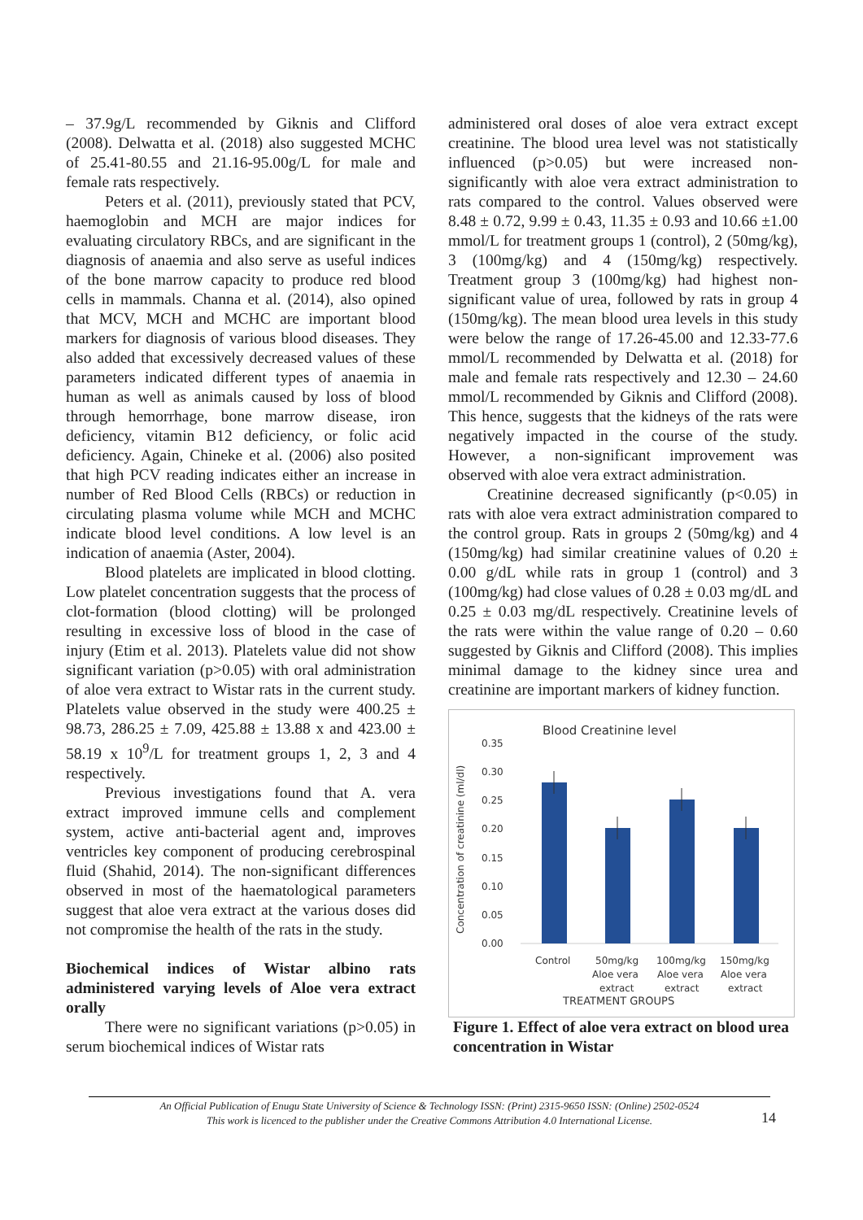– 37.9g/L recommended by Giknis and Clifford (2008). Delwatta et al. (2018) also suggested MCHC of 25.41-80.55 and 21.16-95.00g/L for male and female rats respectively.
Peters et al. (2011), previously stated that PCV, haemoglobin and MCH are major indices for evaluating circulatory RBCs, and are significant in the diagnosis of anaemia and also serve as useful indices of the bone marrow capacity to produce red blood cells in mammals. Channa et al. (2014), also opined that MCV, MCH and MCHC are important blood markers for diagnosis of various blood diseases. They also added that excessively decreased values of these parameters indicated different types of anaemia in human as well as animals caused by loss of blood through hemorrhage, bone marrow disease, iron deficiency, vitamin B12 deficiency, or folic acid deficiency. Again, Chineke et al. (2006) also posited that high PCV reading indicates either an increase in number of Red Blood Cells (RBCs) or reduction in circulating plasma volume while MCH and MCHC indicate blood level conditions. A low level is an indication of anaemia (Aster, 2004).
Blood platelets are implicated in blood clotting. Low platelet concentration suggests that the process of clot-formation (blood clotting) will be prolonged resulting in excessive loss of blood in the case of injury (Etim et al. 2013). Platelets value did not show significant variation (p>0.05) with oral administration of aloe vera extract to Wistar rats in the current study. Platelets value observed in the study were 400.25 ± 98.73, 286.25 ± 7.09, 425.88 ± 13.88 x and 423.00 ± 58.19 x 10<sup>9</sup>/L for treatment groups 1, 2, 3 and 4 respectively.
Previous investigations found that A. vera extract improved immune cells and complement system, active anti-bacterial agent and, improves ventricles key component of producing cerebrospinal fluid (Shahid, 2014). The non-significant differences observed in most of the haematological parameters suggest that aloe vera extract at the various doses did not compromise the health of the rats in the study.
Biochemical indices of Wistar albino rats administered varying levels of Aloe vera extract orally
There were no significant variations (p>0.05) in serum biochemical indices of Wistar rats
administered oral doses of aloe vera extract except creatinine. The blood urea level was not statistically influenced (p>0.05) but were increased non-significantly with aloe vera extract administration to rats compared to the control. Values observed were 8.48 ± 0.72, 9.99 ± 0.43, 11.35 ± 0.93 and 10.66 ±1.00 mmol/L for treatment groups 1 (control), 2 (50mg/kg), 3 (100mg/kg) and 4 (150mg/kg) respectively. Treatment group 3 (100mg/kg) had highest non-significant value of urea, followed by rats in group 4 (150mg/kg). The mean blood urea levels in this study were below the range of 17.26-45.00 and 12.33-77.6 mmol/L recommended by Delwatta et al. (2018) for male and female rats respectively and 12.30 – 24.60 mmol/L recommended by Giknis and Clifford (2008). This hence, suggests that the kidneys of the rats were negatively impacted in the course of the study. However, a non-significant improvement was observed with aloe vera extract administration.
Creatinine decreased significantly (p<0.05) in rats with aloe vera extract administration compared to the control group. Rats in groups 2 (50mg/kg) and 4 (150mg/kg) had similar creatinine values of 0.20 ± 0.00 g/dL while rats in group 1 (control) and 3 (100mg/kg) had close values of 0.28 ± 0.03 mg/dL and 0.25 ± 0.03 mg/dL respectively. Creatinine levels of the rats were within the value range of 0.20 – 0.60 suggested by Giknis and Clifford (2008). This implies minimal damage to the kidney since urea and creatinine are important markers of kidney function.
Blood Creatinine level
Concentration of creatinine (ml/dl)
0.35
0.30
0.25
0.20
0.15
0.10
0.05
0.00
Control
50mg/kg
Aloe vera
extract
100mg/kg
Aloe vera
extract
150mg/kg
Aloe vera
extract
TREATMENT GROUPS
Figure 1. Effect of aloe vera extract on blood urea concentration in Wistar
An Official Publication of Enugu State University of Science & Technology ISSN: (Print) 2315-9650 ISSN: (Online) 2502-0524
This work is licenced to the publisher under the Creative Commons Attribution 4.0 International License.
14